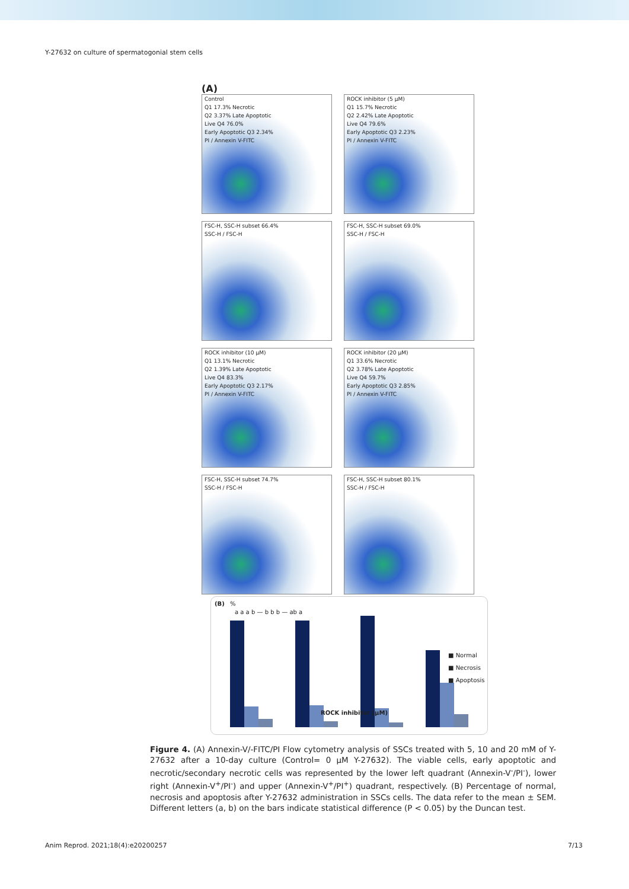Y-27632 on culture of spermatogonial stem cells
(A)
Control
Q1 17.3% Necrotic
Q2 3.37% Late Apoptotic
Live Q4 76.0%
Early Apoptotic Q3 2.34%
PI / Annexin V-FITC
ROCK inhibitor (5 μM)
Q1 15.7% Necrotic
Q2 2.42% Late Apoptotic
Live Q4 79.6%
Early Apoptotic Q3 2.23%
PI / Annexin V-FITC
FSC-H, SSC-H subset 66.4%
SSC-H / FSC-H
FSC-H, SSC-H subset 69.0%
SSC-H / FSC-H
ROCK inhibitor (10 μM)
Q1 13.1% Necrotic
Q2 1.39% Late Apoptotic
Live Q4 83.3%
Early Apoptotic Q3 2.17%
PI / Annexin V-FITC
ROCK inhibitor (20 μM)
Q1 33.6% Necrotic
Q2 3.78% Late Apoptotic
Live Q4 59.7%
Early Apoptotic Q3 2.85%
PI / Annexin V-FITC
FSC-H, SSC-H subset 74.7%
SSC-H / FSC-H
FSC-H, SSC-H subset 80.1%
SSC-H / FSC-H
(B) %
■ Normal
■ Necrosis
■ Apoptosis
ROCK inhibitor (μM)
a a a b — b b b — ab a
Figure 4. (A) Annexin-V/-FITC/PI Flow cytometry analysis of SSCs treated with 5, 10 and 20 mM of Y-27632 after a 10-day culture (Control= 0 μM Y-27632). The viable cells, early apoptotic and necrotic/secondary necrotic cells was represented by the lower left quadrant (Annexin-V<sup>-</sup>/PI<sup>-</sup>), lower right (Annexin-V<sup>+</sup>/PI<sup>-</sup>) and upper (Annexin-V<sup>+</sup>/PI<sup>+</sup>) quadrant, respectively. (B) Percentage of normal, necrosis and apoptosis after Y-27632 administration in SSCs cells. The data refer to the mean ± SEM. Different letters (a, b) on the bars indicate statistical difference (P < 0.05) by the Duncan test.
Anim Reprod. 2021;18(4):e20200257
7/13